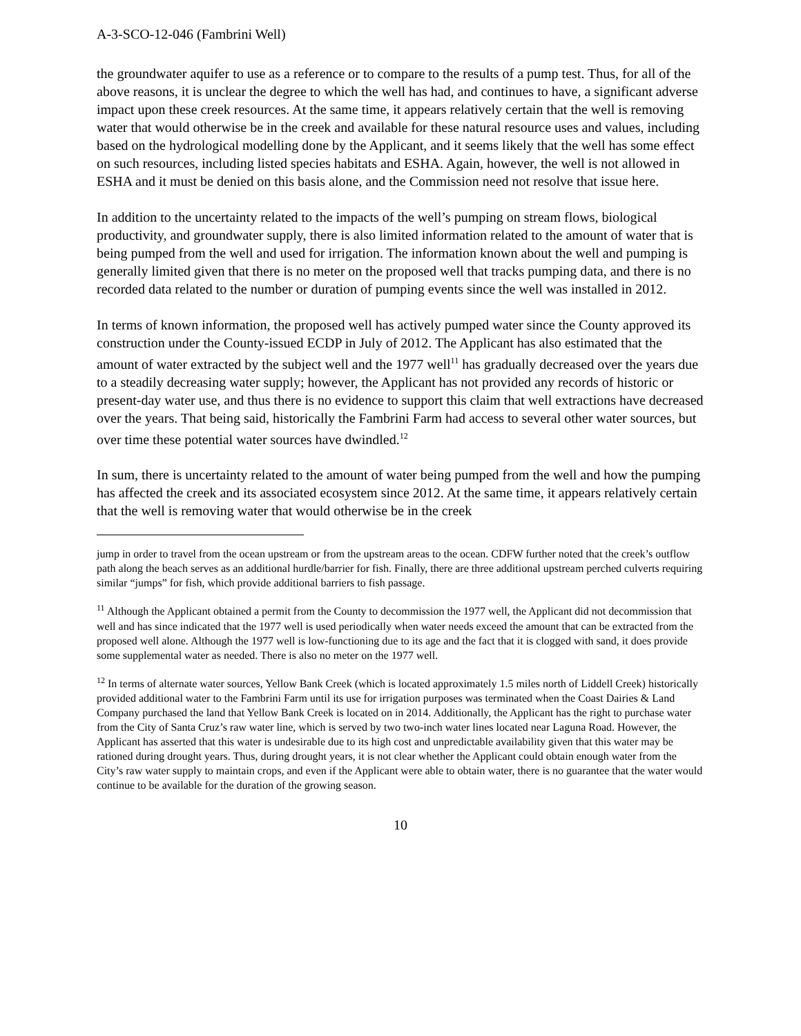A-3-SCO-12-046 (Fambrini Well)
the groundwater aquifer to use as a reference or to compare to the results of a pump test. Thus, for all of the above reasons, it is unclear the degree to which the well has had, and continues to have, a significant adverse impact upon these creek resources. At the same time, it appears relatively certain that the well is removing water that would otherwise be in the creek and available for these natural resource uses and values, including based on the hydrological modelling done by the Applicant, and it seems likely that the well has some effect on such resources, including listed species habitats and ESHA. Again, however, the well is not allowed in ESHA and it must be denied on this basis alone, and the Commission need not resolve that issue here.
In addition to the uncertainty related to the impacts of the well’s pumping on stream flows, biological productivity, and groundwater supply, there is also limited information related to the amount of water that is being pumped from the well and used for irrigation. The information known about the well and pumping is generally limited given that there is no meter on the proposed well that tracks pumping data, and there is no recorded data related to the number or duration of pumping events since the well was installed in 2012.
In terms of known information, the proposed well has actively pumped water since the County approved its construction under the County-issued ECDP in July of 2012. The Applicant has also estimated that the amount of water extracted by the subject well and the 1977 well<sup>11</sup> has gradually decreased over the years due to a steadily decreasing water supply; however, the Applicant has not provided any records of historic or present-day water use, and thus there is no evidence to support this claim that well extractions have decreased over the years. That being said, historically the Fambrini Farm had access to several other water sources, but over time these potential water sources have dwindled.<sup>12</sup>
In sum, there is uncertainty related to the amount of water being pumped from the well and how the pumping has affected the creek and its associated ecosystem since 2012. At the same time, it appears relatively certain that the well is removing water that would otherwise be in the creek
jump in order to travel from the ocean upstream or from the upstream areas to the ocean. CDFW further noted that the creek’s outflow path along the beach serves as an additional hurdle/barrier for fish. Finally, there are three additional upstream perched culverts requiring similar “jumps” for fish, which provide additional barriers to fish passage.
<sup>11</sup> Although the Applicant obtained a permit from the County to decommission the 1977 well, the Applicant did not decommission that well and has since indicated that the 1977 well is used periodically when water needs exceed the amount that can be extracted from the proposed well alone. Although the 1977 well is low-functioning due to its age and the fact that it is clogged with sand, it does provide some supplemental water as needed. There is also no meter on the 1977 well.
<sup>12</sup> In terms of alternate water sources, Yellow Bank Creek (which is located approximately 1.5 miles north of Liddell Creek) historically provided additional water to the Fambrini Farm until its use for irrigation purposes was terminated when the Coast Dairies & Land Company purchased the land that Yellow Bank Creek is located on in 2014. Additionally, the Applicant has the right to purchase water from the City of Santa Cruz’s raw water line, which is served by two two-inch water lines located near Laguna Road. However, the Applicant has asserted that this water is undesirable due to its high cost and unpredictable availability given that this water may be rationed during drought years. Thus, during drought years, it is not clear whether the Applicant could obtain enough water from the City’s raw water supply to maintain crops, and even if the Applicant were able to obtain water, there is no guarantee that the water would continue to be available for the duration of the growing season.
10